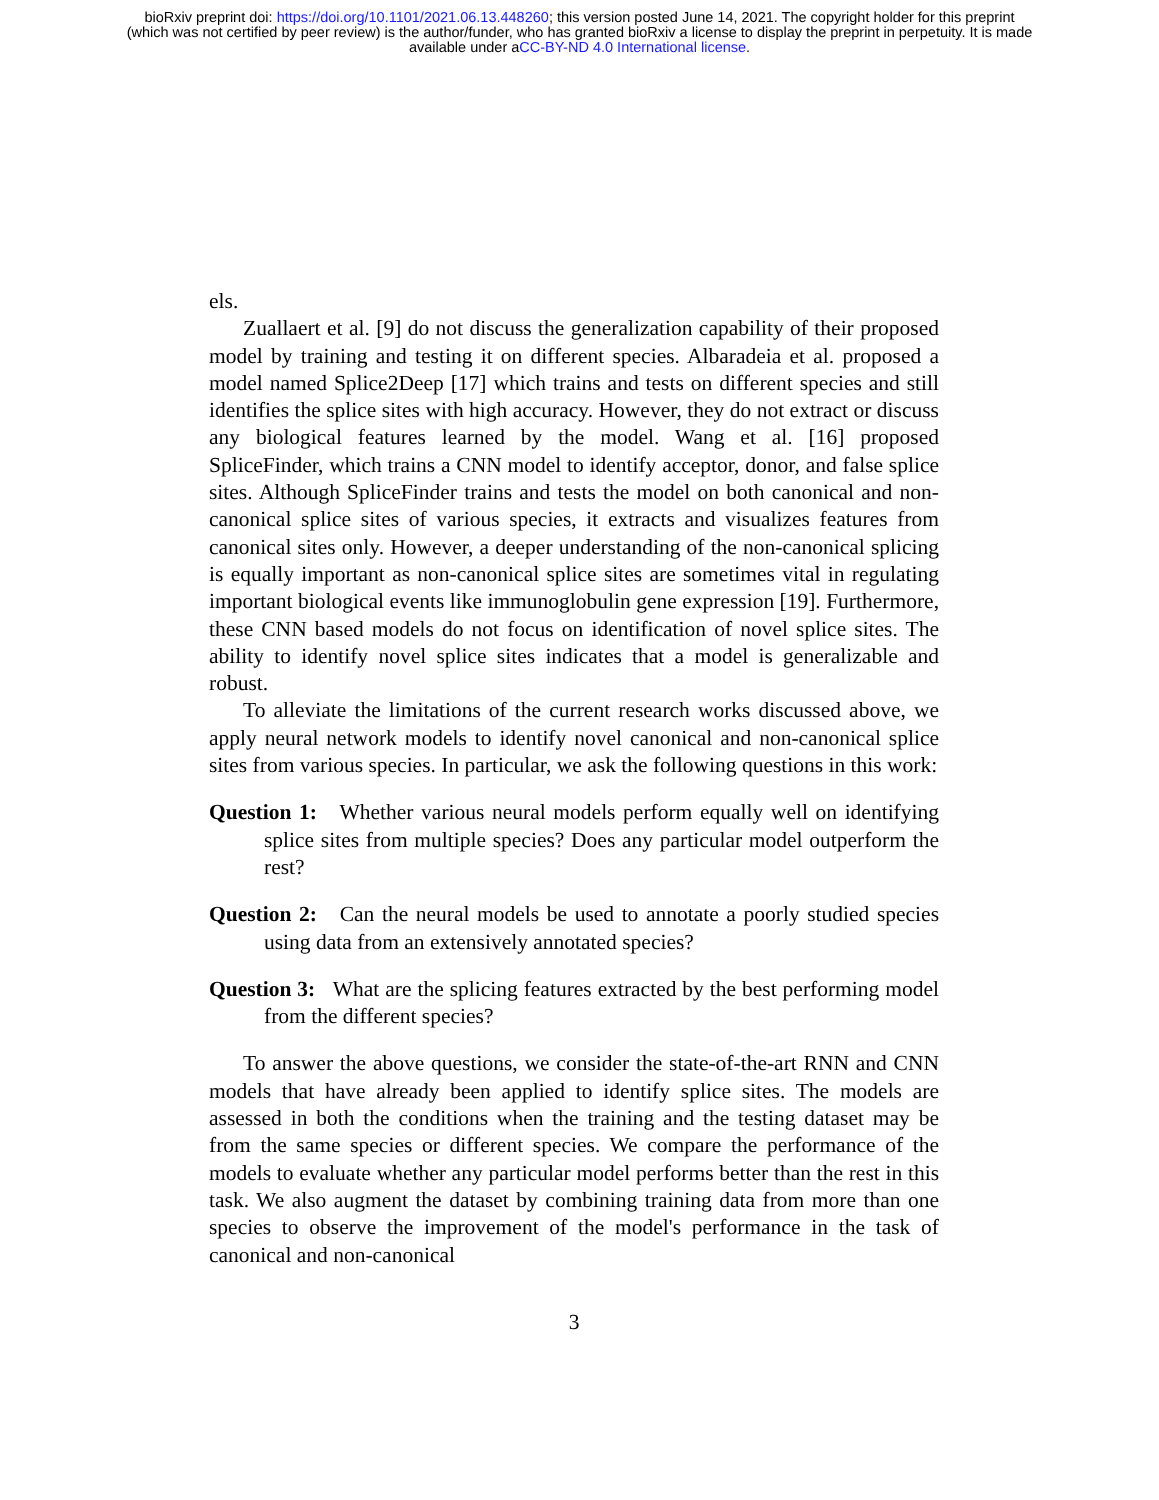bioRxiv preprint doi: https://doi.org/10.1101/2021.06.13.448260; this version posted June 14, 2021. The copyright holder for this preprint
(which was not certified by peer review) is the author/funder, who has granted bioRxiv a license to display the preprint in perpetuity. It is made
available under aCC-BY-ND 4.0 International license.
els.
Zuallaert et al. [9] do not discuss the generalization capability of their proposed model by training and testing it on different species. Albaradeia et al. proposed a model named Splice2Deep [17] which trains and tests on different species and still identifies the splice sites with high accuracy. However, they do not extract or discuss any biological features learned by the model. Wang et al. [16] proposed SpliceFinder, which trains a CNN model to identify acceptor, donor, and false splice sites. Although SpliceFinder trains and tests the model on both canonical and non-canonical splice sites of various species, it extracts and visualizes features from canonical sites only. However, a deeper understanding of the non-canonical splicing is equally important as non-canonical splice sites are sometimes vital in regulating important biological events like immunoglobulin gene expression [19]. Furthermore, these CNN based models do not focus on identification of novel splice sites. The ability to identify novel splice sites indicates that a model is generalizable and robust.
To alleviate the limitations of the current research works discussed above, we apply neural network models to identify novel canonical and non-canonical splice sites from various species. In particular, we ask the following questions in this work:
Question 1: Whether various neural models perform equally well on identifying splice sites from multiple species? Does any particular model outperform the rest?
Question 2: Can the neural models be used to annotate a poorly studied species using data from an extensively annotated species?
Question 3: What are the splicing features extracted by the best performing model from the different species?
To answer the above questions, we consider the state-of-the-art RNN and CNN models that have already been applied to identify splice sites. The models are assessed in both the conditions when the training and the testing dataset may be from the same species or different species. We compare the performance of the models to evaluate whether any particular model performs better than the rest in this task. We also augment the dataset by combining training data from more than one species to observe the improvement of the model's performance in the task of canonical and non-canonical
3